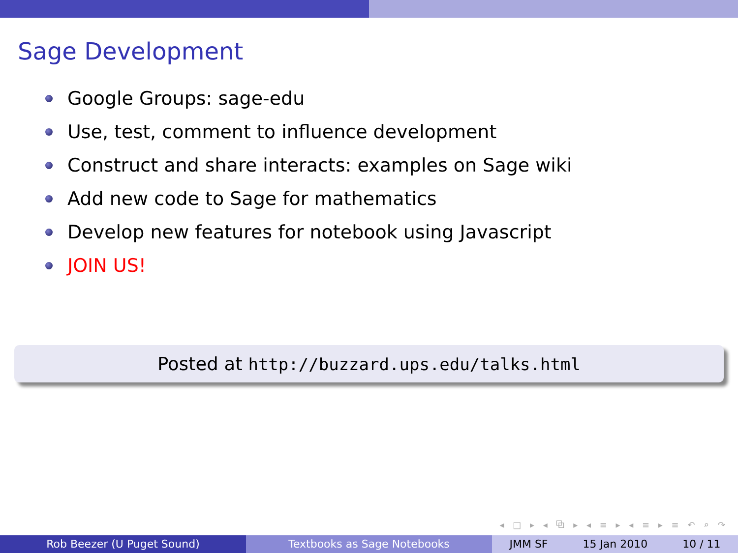Sage Development
Google Groups: sage-edu
Use, test, comment to influence development
Construct and share interacts: examples on Sage wiki
Add new code to Sage for mathematics
Develop new features for notebook using Javascript
JOIN US!
Posted at http://buzzard.ups.edu/talks.html
◂ □ ▸ ◂ ⧉ ▸ ◂ ≡ ▸ ◂ ≡ ▸ ≡ ↶ ⌕ ↷
Rob Beezer (U Puget Sound) Textbooks as Sage Notebooks JMM SF 15 Jan 2010 10 / 11